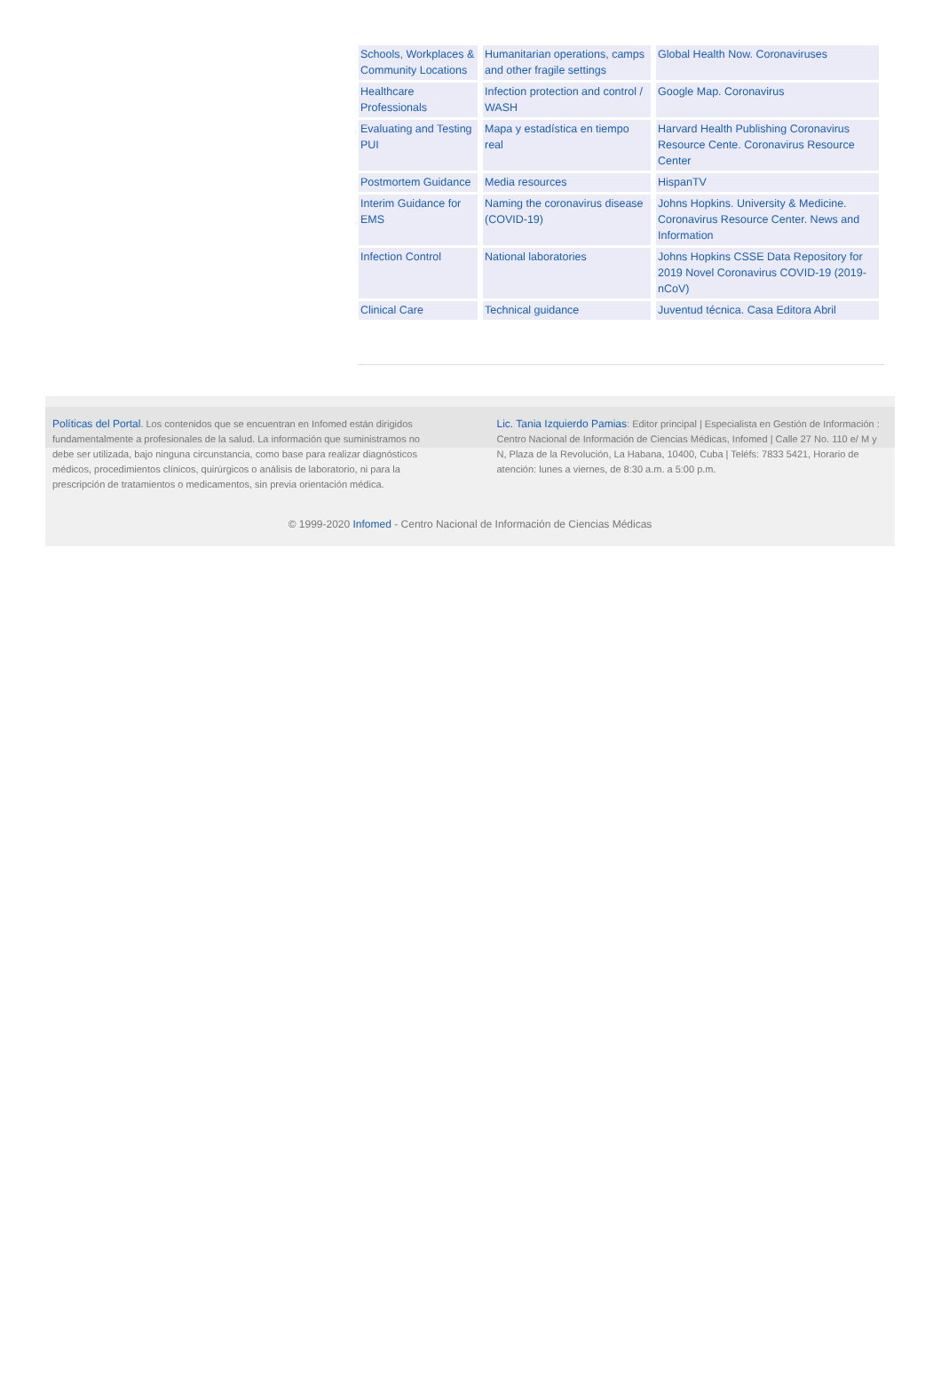| Schools, Workplaces & Community Locations | Humanitarian operations, camps and other fragile settings | Global Health Now. Coronaviruses |
| Healthcare Professionals | Infection protection and control / WASH | Google Map. Coronavirus |
| Evaluating and Testing PUI | Mapa y estadística en tiempo real | Harvard Health Publishing Coronavirus Resource Cente. Coronavirus Resource Center |
| Postmortem Guidance | Media resources | HispanTV |
| Interim Guidance for EMS | Naming the coronavirus disease (COVID-19) | Johns Hopkins. University & Medicine. Coronavirus Resource Center. News and Information |
| Infection Control | National laboratories | Johns Hopkins CSSE Data Repository for 2019 Novel Coronavirus COVID-19 (2019-nCoV) |
| Clinical Care | Technical guidance | Juventud técnica. Casa Editora Abril |
Políticas del Portal. Los contenidos que se encuentran en Infomed están dirigidos fundamentalmente a profesionales de la salud. La información que suministramos no debe ser utilizada, bajo ninguna circunstancia, como base para realizar diagnósticos médicos, procedimientos clínicos, quirúrgicos o análisis de laboratorio, ni para la prescripción de tratamientos o medicamentos, sin previa orientación médica.
Lic. Tania Izquierdo Pamias: Editor principal | Especialista en Gestión de Información : Centro Nacional de Información de Ciencias Médicas, Infomed | Calle 27 No. 110 e/ M y N, Plaza de la Revolución, La Habana, 10400, Cuba | Teléfs: 7833 5421, Horario de atención: lunes a viernes, de 8:30 a.m. a 5:00 p.m.
© 1999-2020 Infomed - Centro Nacional de Información de Ciencias Médicas